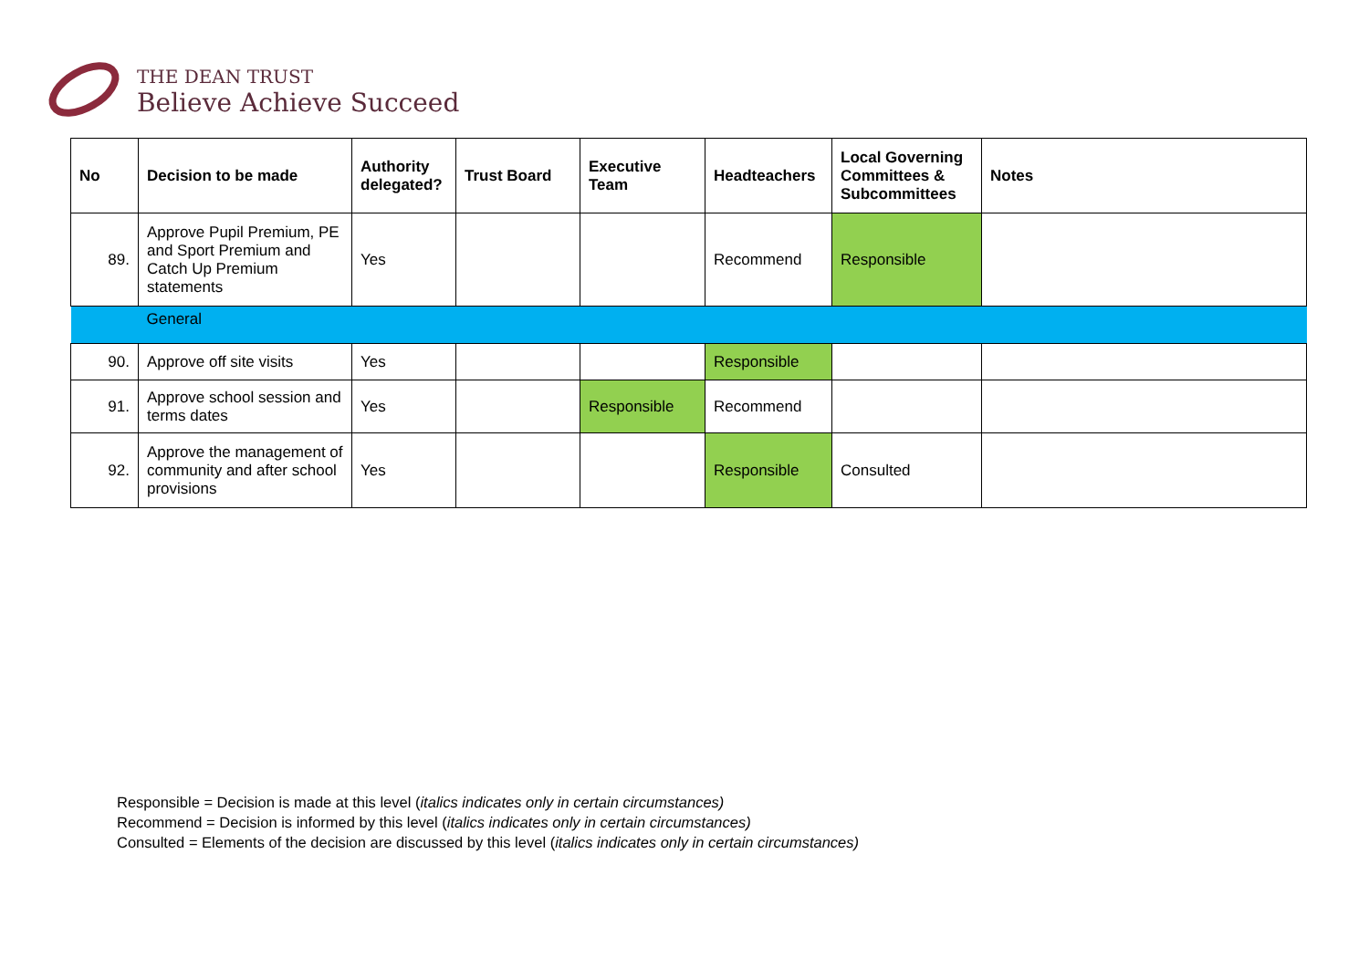THE DEAN TRUST
Believe Achieve Succeed
| No | Decision to be made | Authority delegated? | Trust Board | Executive Team | Headteachers | Local Governing Committees & Subcommittees | Notes |
| --- | --- | --- | --- | --- | --- | --- | --- |
| 89. | Approve Pupil Premium, PE and Sport Premium and Catch Up Premium statements | Yes | | | Recommend | Responsible | |
| | General | | | | | | |
| 90. | Approve off site visits | Yes | | | Responsible | | |
| 91. | Approve school session and terms dates | Yes | | Responsible | Recommend | | |
| 92. | Approve the management of community and after school provisions | Yes | | | Responsible | Consulted | |
Responsible = Decision is made at this level (italics indicates only in certain circumstances)
Recommend = Decision is informed by this level (italics indicates only in certain circumstances)
Consulted = Elements of the decision are discussed by this level (italics indicates only in certain circumstances)